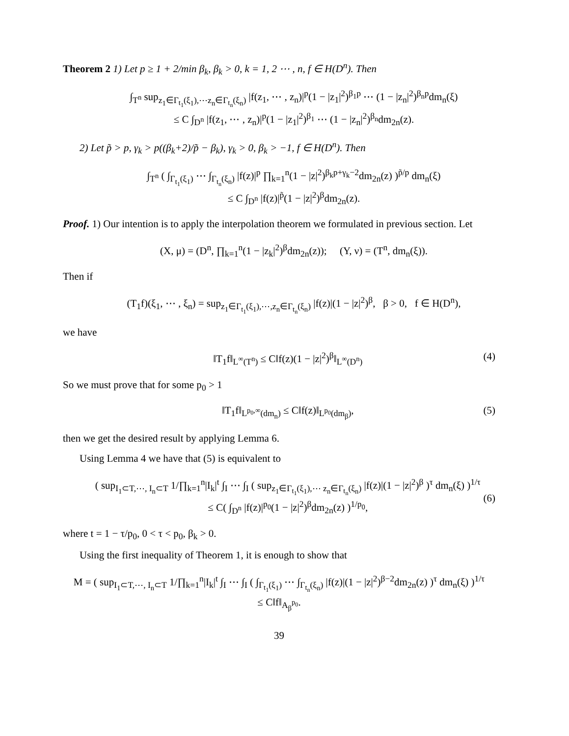Theorem 2 1) Let p ≥ 1 + 2/min β<sub>k</sub>, β<sub>k</sub> > 0, k = 1, 2 ⋯ , n, f ∈ H(D<sup>n</sup>). Then
∫<sub>T<sup>n</sup></sub> sup<sub>z<sub>1</sub>∈Γ<sub>t<sub>1</sub></sub>(ξ<sub>1</sub>),⋯z<sub>n</sub>∈Γ<sub>t<sub>n</sub></sub>(ξ<sub>n</sub>)</sub> |f(z<sub>1</sub>, ⋯ , z<sub>n</sub>)|<sup>p</sup>(1 − |z<sub>1</sub>|<sup>2</sup>)<sup>β<sub>1</sub>p</sup> ⋯ (1 − |z<sub>n</sub>|<sup>2</sup>)<sup>β<sub>n</sub>p</sup>dm<sub>n</sub>(ξ)
≤ C ∫<sub>D<sup>n</sup></sub> |f(z<sub>1</sub>, ⋯ , z<sub>n</sub>)|<sup>p</sup>(1 − |z<sub>1</sub>|<sup>2</sup>)<sup>β<sub>1</sub></sup> ⋯ (1 − |z<sub>n</sub>|<sup>2</sup>)<sup>β<sub>n</sub></sup>dm<sub>2n</sub>(z).
2) Let p̃ > p, γ<sub>k</sub> > p((β<sub>k</sub>+2)/p̃ − β<sub>k</sub>), γ<sub>k</sub> > 0, β<sub>k</sub> > −1, f ∈ H(D<sup>n</sup>). Then
∫<sub>T<sup>n</sup></sub> ( ∫<sub>Γ<sub>t<sub>1</sub></sub>(ξ<sub>1</sub>)</sub> ⋯ ∫<sub>Γ<sub>t<sub>n</sub></sub>(ξ<sub>n</sub>)</sub> |f(z)|<sup>p</sup> ∏<sub>k=1</sub><sup>n</sup>(1 − |z|<sup>2</sup>)<sup>β<sub>k</sub>p+γ<sub>k</sub>−2</sup>dm<sub>2n</sub>(z) )<sup>p̃/p</sup> dm<sub>n</sub>(ξ)
≤ C ∫<sub>D<sup>n</sup></sub> |f(z)|<sup>p̃</sup>(1 − |z|<sup>2</sup>)<sup>β</sup>dm<sub>2n</sub>(z).
Proof. 1) Our intention is to apply the interpolation theorem we formulated in previous section. Let
(X, μ) = (D<sup>n</sup>, ∏<sub>k=1</sub><sup>n</sup>(1 − |z<sub>k</sub>|<sup>2</sup>)<sup>β</sup>dm<sub>2n</sub>(z)); (Y, ν) = (T<sup>n</sup>, dm<sub>n</sub>(ξ)).
Then if
(T<sub>1</sub>f)(ξ<sub>1</sub>, ⋯ , ξ<sub>n</sub>) = sup<sub>z<sub>1</sub>∈Γ<sub>t<sub>1</sub></sub>(ξ<sub>1</sub>),⋯,z<sub>n</sub>∈Γ<sub>t<sub>n</sub></sub>(ξ<sub>n</sub>)</sub> |f(z)|(1 − |z|<sup>2</sup>)<sup>β</sup>, β > 0, f ∈ H(D<sup>n</sup>),
we have
‖T<sub>1</sub>f‖<sub>L<sup>∞</sup>(T<sup>n</sup>)</sub> ≤ C‖f(z)(1 − |z|<sup>2</sup>)<sup>β</sup>‖<sub>L<sup>∞</sup>(D<sup>n</sup>)</sub>
(4)
So we must prove that for some p<sub>0</sub> > 1
‖T<sub>1</sub>f‖<sub>L<sup>p<sub>0</sub>,∞</sup>(dm<sub>n</sub>)</sub> ≤ C‖f(z)‖<sub>L<sup>p<sub>0</sub></sup>(dm<sub>β</sub>)</sub>,
(5)
then we get the desired result by applying Lemma 6.
Using Lemma 4 we have that (5) is equivalent to
( sup<sub>I<sub>1</sub>⊂T,⋯, I<sub>n</sub>⊂T</sub> 1/∏<sub>k=1</sub><sup>n</sup>|I<sub>k</sub>|<sup>t</sup> ∫<sub>I</sub> ⋯ ∫<sub>I</sub> ( sup<sub>z<sub>1</sub>∈Γ<sub>t<sub>1</sub></sub>(ξ<sub>1</sub>),⋯ z<sub>n</sub>∈Γ<sub>t<sub>n</sub></sub>(ξ<sub>n</sub>)</sub> |f(z)|(1 − |z|<sup>2</sup>)<sup>β</sup> )<sup>τ</sup> dm<sub>n</sub>(ξ) )<sup>1/τ</sup>
≤ C( ∫<sub>D<sup>n</sup></sub> |f(z)|<sup>p<sub>0</sub></sup>(1 − |z|<sup>2</sup>)<sup>β</sup>dm<sub>2n</sub>(z) )<sup>1/p<sub>0</sub></sup>,
(6)
where t = 1 − τ/p<sub>0</sub>, 0 < τ < p<sub>0</sub>, β<sub>k</sub> > 0.
Using the first inequality of Theorem 1, it is enough to show that
M = ( sup<sub>I<sub>1</sub>⊂T,⋯, I<sub>n</sub>⊂T</sub> 1/∏<sub>k=1</sub><sup>n</sup>|I<sub>k</sub>|<sup>t</sup> ∫<sub>I</sub> ⋯ ∫<sub>I</sub> ( ∫<sub>Γ<sub>t<sub>1</sub></sub>(ξ<sub>1</sub>)</sub> ⋯ ∫<sub>Γ<sub>t<sub>n</sub></sub>(ξ<sub>n</sub>)</sub> |f(z)|(1 − |z|<sup>2</sup>)<sup>β−2</sup>dm<sub>2n</sub>(z) )<sup>τ</sup> dm<sub>n</sub>(ξ) )<sup>1/τ</sup>
≤ C‖f‖<sub>A<sub>β</sub><sup>p<sub>0</sub></sup></sub>.
39